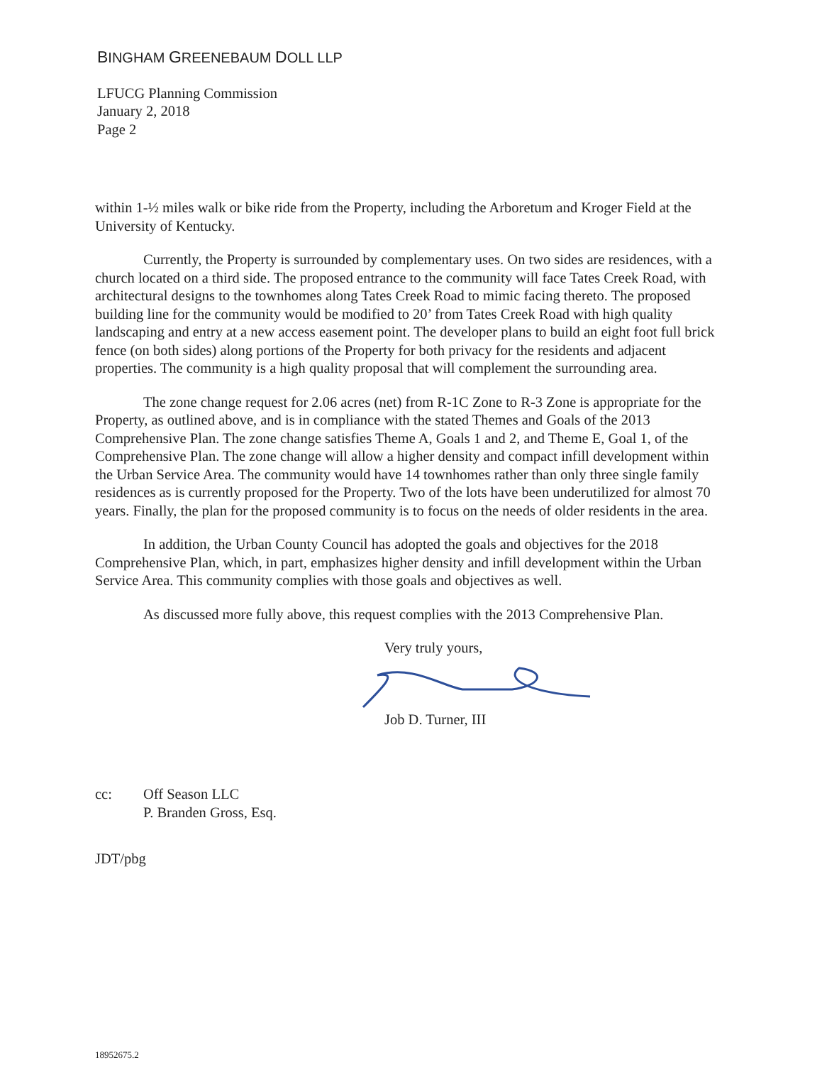BINGHAM GREENEBAUM DOLL LLP
LFUCG Planning Commission
January 2, 2018
Page 2
within 1-½ miles walk or bike ride from the Property, including the Arboretum and Kroger Field at the University of Kentucky.
Currently, the Property is surrounded by complementary uses. On two sides are residences, with a church located on a third side. The proposed entrance to the community will face Tates Creek Road, with architectural designs to the townhomes along Tates Creek Road to mimic facing thereto. The proposed building line for the community would be modified to 20’ from Tates Creek Road with high quality landscaping and entry at a new access easement point. The developer plans to build an eight foot full brick fence (on both sides) along portions of the Property for both privacy for the residents and adjacent properties. The community is a high quality proposal that will complement the surrounding area.
The zone change request for 2.06 acres (net) from R-1C Zone to R-3 Zone is appropriate for the Property, as outlined above, and is in compliance with the stated Themes and Goals of the 2013 Comprehensive Plan. The zone change satisfies Theme A, Goals 1 and 2, and Theme E, Goal 1, of the Comprehensive Plan. The zone change will allow a higher density and compact infill development within the Urban Service Area. The community would have 14 townhomes rather than only three single family residences as is currently proposed for the Property. Two of the lots have been underutilized for almost 70 years. Finally, the plan for the proposed community is to focus on the needs of older residents in the area.
In addition, the Urban County Council has adopted the goals and objectives for the 2018 Comprehensive Plan, which, in part, emphasizes higher density and infill development within the Urban Service Area. This community complies with those goals and objectives as well.
As discussed more fully above, this request complies with the 2013 Comprehensive Plan.
Very truly yours, Job D. Turner, III
cc: Off Season LLC
P. Branden Gross, Esq.
JDT/pbg
18952675.2